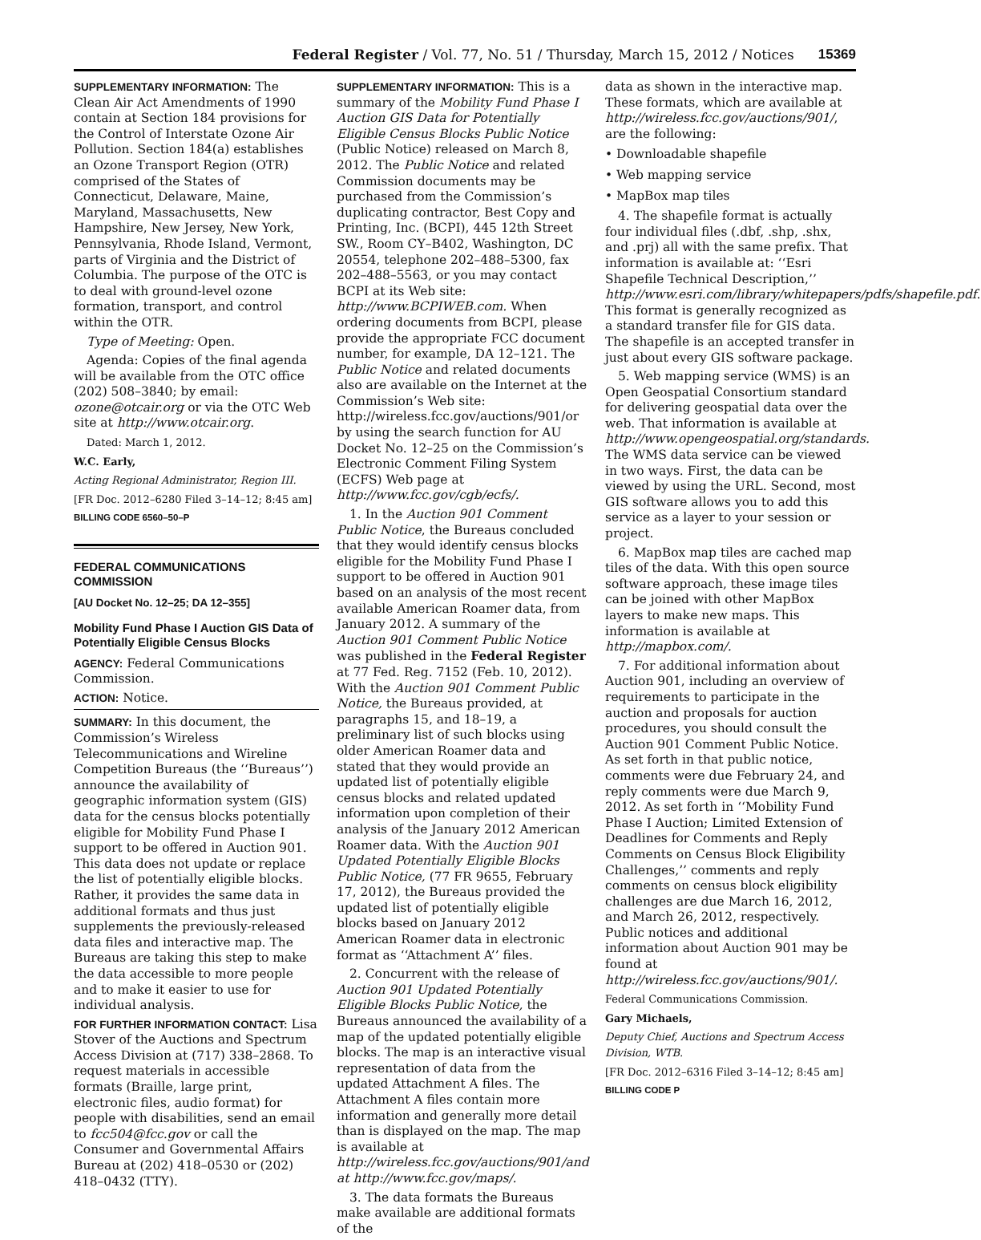Federal Register / Vol. 77, No. 51 / Thursday, March 15, 2012 / Notices 15369
SUPPLEMENTARY INFORMATION: The Clean Air Act Amendments of 1990 contain at Section 184 provisions for the Control of Interstate Ozone Air Pollution. Section 184(a) establishes an Ozone Transport Region (OTR) comprised of the States of Connecticut, Delaware, Maine, Maryland, Massachusetts, New Hampshire, New Jersey, New York, Pennsylvania, Rhode Island, Vermont, parts of Virginia and the District of Columbia. The purpose of the OTC is to deal with ground-level ozone formation, transport, and control within the OTR.
Type of Meeting: Open.
Agenda: Copies of the final agenda will be available from the OTC office (202) 508–3840; by email: ozone@otcair.org or via the OTC Web site at http://www.otcair.org.
Dated: March 1, 2012.
W.C. Early,
Acting Regional Administrator, Region III.
[FR Doc. 2012–6280 Filed 3–14–12; 8:45 am]
BILLING CODE 6560–50–P
FEDERAL COMMUNICATIONS COMMISSION
[AU Docket No. 12–25; DA 12–355]
Mobility Fund Phase I Auction GIS Data of Potentially Eligible Census Blocks
AGENCY: Federal Communications Commission.
ACTION: Notice.
SUMMARY: In this document, the Commission’s Wireless Telecommunications and Wireline Competition Bureaus (the ‘‘Bureaus’’) announce the availability of geographic information system (GIS) data for the census blocks potentially eligible for Mobility Fund Phase I support to be offered in Auction 901. This data does not update or replace the list of potentially eligible blocks. Rather, it provides the same data in additional formats and thus just supplements the previously-released data files and interactive map. The Bureaus are taking this step to make the data accessible to more people and to make it easier to use for individual analysis.
FOR FURTHER INFORMATION CONTACT: Lisa Stover of the Auctions and Spectrum Access Division at (717) 338–2868. To request materials in accessible formats (Braille, large print, electronic files, audio format) for people with disabilities, send an email to fcc504@fcc.gov or call the Consumer and Governmental Affairs Bureau at (202) 418–0530 or (202) 418–0432 (TTY).
SUPPLEMENTARY INFORMATION: This is a summary of the Mobility Fund Phase I Auction GIS Data for Potentially Eligible Census Blocks Public Notice (Public Notice) released on March 8, 2012. The Public Notice and related Commission documents may be purchased from the Commission’s duplicating contractor, Best Copy and Printing, Inc. (BCPI), 445 12th Street SW., Room CY–B402, Washington, DC 20554, telephone 202–488–5300, fax 202–488–5563, or you may contact BCPI at its Web site: http://www.BCPIWEB.com. When ordering documents from BCPI, please provide the appropriate FCC document number, for example, DA 12–121. The Public Notice and related documents also are available on the Internet at the Commission’s Web site: http://wireless.fcc.gov/auctions/901/or by using the search function for AU Docket No. 12–25 on the Commission’s Electronic Comment Filing System (ECFS) Web page at http://www.fcc.gov/cgb/ecfs/.
1. In the Auction 901 Comment Public Notice, the Bureaus concluded that they would identify census blocks eligible for the Mobility Fund Phase I support to be offered in Auction 901 based on an analysis of the most recent available American Roamer data, from January 2012. A summary of the Auction 901 Comment Public Notice was published in the Federal Register at 77 Fed. Reg. 7152 (Feb. 10, 2012). With the Auction 901 Comment Public Notice, the Bureaus provided, at paragraphs 15, and 18–19, a preliminary list of such blocks using older American Roamer data and stated that they would provide an updated list of potentially eligible census blocks and related updated information upon completion of their analysis of the January 2012 American Roamer data. With the Auction 901 Updated Potentially Eligible Blocks Public Notice, (77 FR 9655, February 17, 2012), the Bureaus provided the updated list of potentially eligible blocks based on January 2012 American Roamer data in electronic format as ‘‘Attachment A’’ files.
2. Concurrent with the release of Auction 901 Updated Potentially Eligible Blocks Public Notice, the Bureaus announced the availability of a map of the updated potentially eligible blocks. The map is an interactive visual representation of data from the updated Attachment A files. The Attachment A files contain more information and generally more detail than is displayed on the map. The map is available at http://wireless.fcc.gov/auctions/901/and at http://www.fcc.gov/maps/.
3. The data formats the Bureaus make available are additional formats of the
data as shown in the interactive map. These formats, which are available at http://wireless.fcc.gov/auctions/901/, are the following:
• Downloadable shapefile
• Web mapping service
• MapBox map tiles
4. The shapefile format is actually four individual files (.dbf, .shp, .shx, and .prj) all with the same prefix. That information is available at: ‘‘Esri Shapefile Technical Description,’’ http://www.esri.com/library/whitepapers/pdfs/shapefile.pdf. This format is generally recognized as a standard transfer file for GIS data. The shapefile is an accepted transfer in just about every GIS software package.
5. Web mapping service (WMS) is an Open Geospatial Consortium standard for delivering geospatial data over the web. That information is available at http://www.opengeospatial.org/standards. The WMS data service can be viewed in two ways. First, the data can be viewed by using the URL. Second, most GIS software allows you to add this service as a layer to your session or project.
6. MapBox map tiles are cached map tiles of the data. With this open source software approach, these image tiles can be joined with other MapBox layers to make new maps. This information is available at http://mapbox.com/.
7. For additional information about Auction 901, including an overview of requirements to participate in the auction and proposals for auction procedures, you should consult the Auction 901 Comment Public Notice. As set forth in that public notice, comments were due February 24, and reply comments were due March 9, 2012. As set forth in ‘‘Mobility Fund Phase I Auction; Limited Extension of Deadlines for Comments and Reply Comments on Census Block Eligibility Challenges,’’ comments and reply comments on census block eligibility challenges are due March 16, 2012, and March 26, 2012, respectively. Public notices and additional information about Auction 901 may be found at http://wireless.fcc.gov/auctions/901/.
Federal Communications Commission.
Gary Michaels,
Deputy Chief, Auctions and Spectrum Access Division, WTB.
[FR Doc. 2012–6316 Filed 3–14–12; 8:45 am]
BILLING CODE P